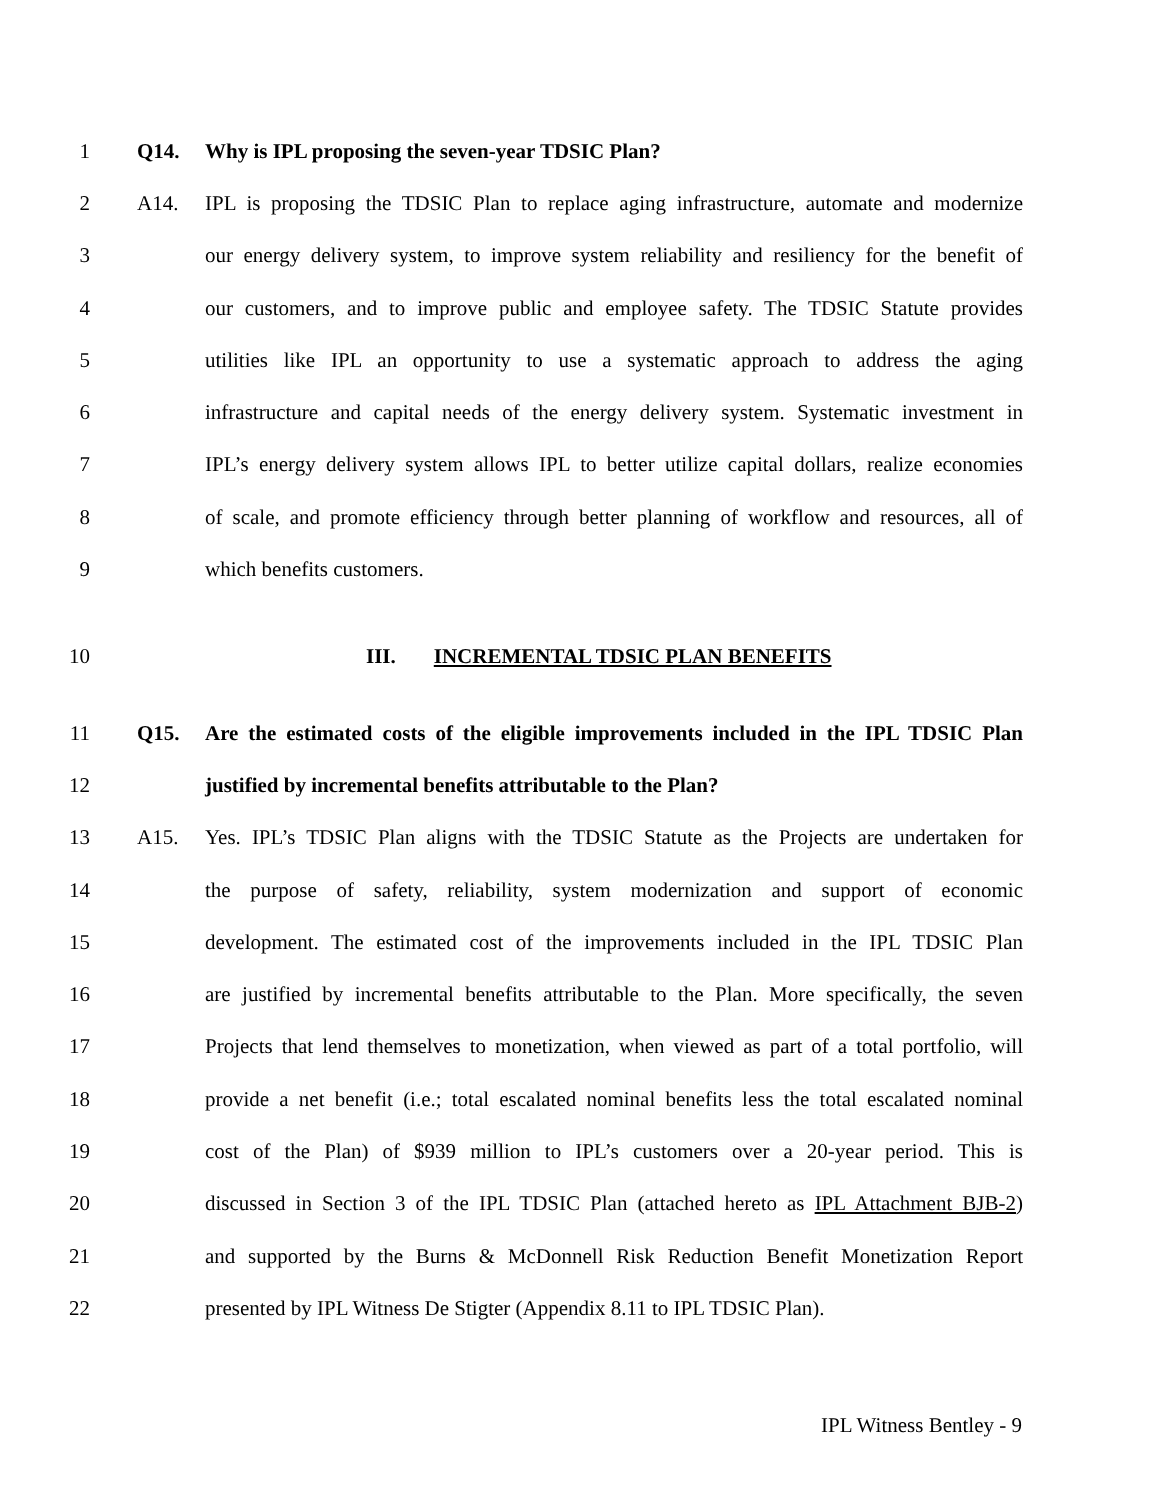1 Q14. Why is IPL proposing the seven-year TDSIC Plan?
2 A14. IPL is proposing the TDSIC Plan to replace aging infrastructure, automate and modernize
3 our energy delivery system, to improve system reliability and resiliency for the benefit of
4 our customers, and to improve public and employee safety. The TDSIC Statute provides
5 utilities like IPL an opportunity to use a systematic approach to address the aging
6 infrastructure and capital needs of the energy delivery system. Systematic investment in
7 IPL’s energy delivery system allows IPL to better utilize capital dollars, realize economies
8 of scale, and promote efficiency through better planning of workflow and resources, all of
9 which benefits customers.
10 III. INCREMENTAL TDSIC PLAN BENEFITS
11 Q15. Are the estimated costs of the eligible improvements included in the IPL TDSIC Plan
12 justified by incremental benefits attributable to the Plan?
13 A15. Yes. IPL’s TDSIC Plan aligns with the TDSIC Statute as the Projects are undertaken for
14 the purpose of safety, reliability, system modernization and support of economic
15 development. The estimated cost of the improvements included in the IPL TDSIC Plan
16 are justified by incremental benefits attributable to the Plan. More specifically, the seven
17 Projects that lend themselves to monetization, when viewed as part of a total portfolio, will
18 provide a net benefit (i.e.; total escalated nominal benefits less the total escalated nominal
19 cost of the Plan) of $939 million to IPL’s customers over a 20-year period. This is
20 discussed in Section 3 of the IPL TDSIC Plan (attached hereto as IPL Attachment BJB-2)
21 and supported by the Burns & McDonnell Risk Reduction Benefit Monetization Report
22 presented by IPL Witness De Stigter (Appendix 8.11 to IPL TDSIC Plan).
IPL Witness Bentley - 9